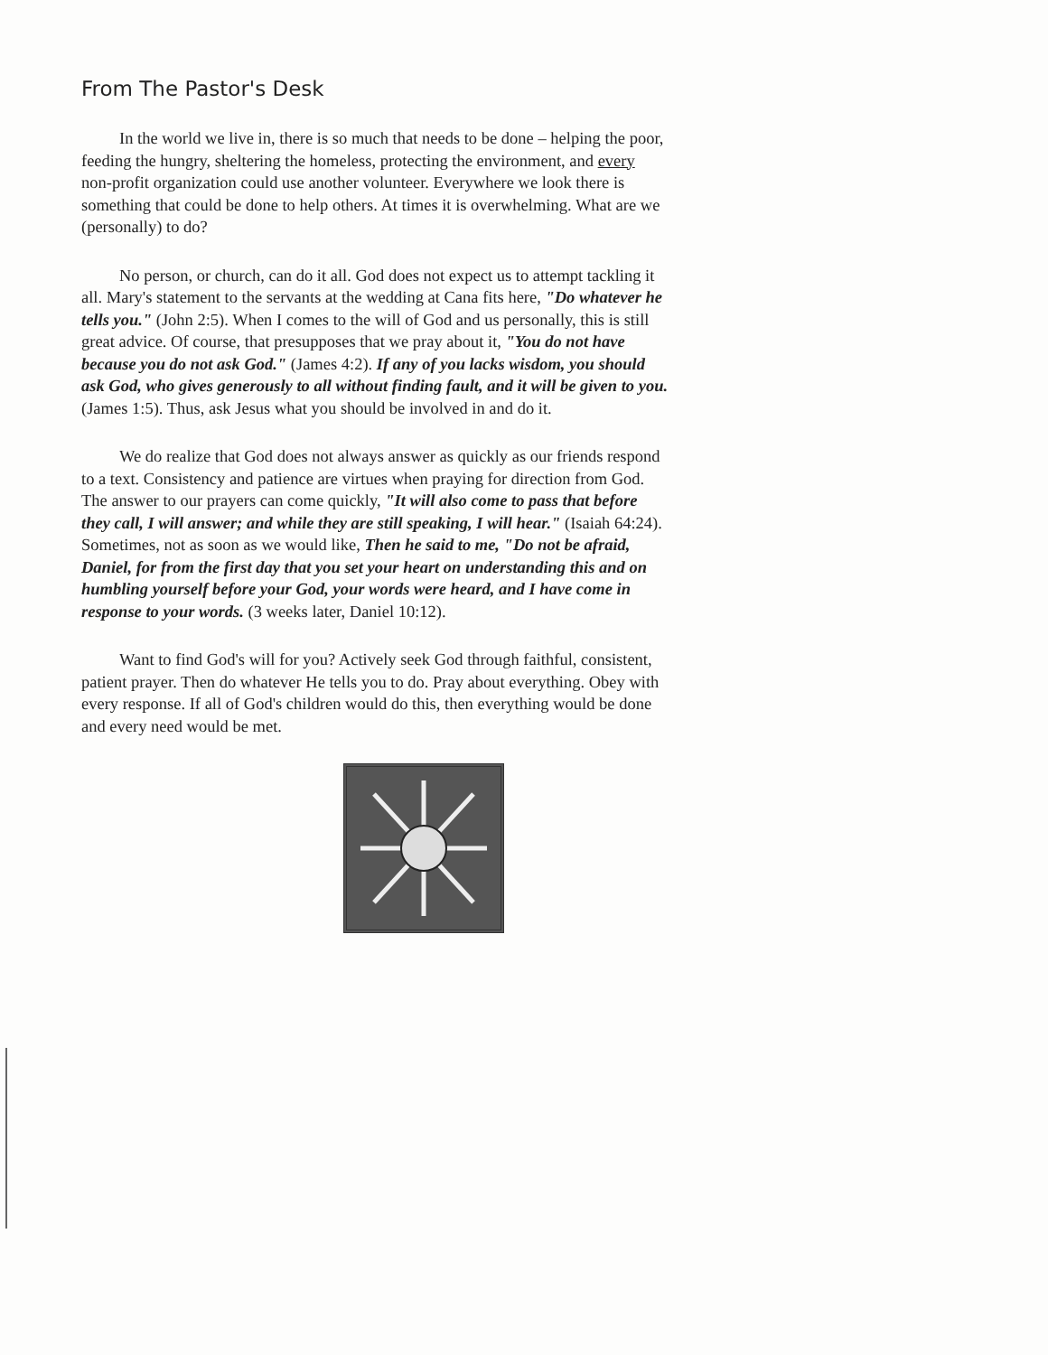From The Pastor's Desk
In the world we live in, there is so much that needs to be done – helping the poor, feeding the hungry, sheltering the homeless, protecting the environment, and every non-profit organization could use another volunteer. Everywhere we look there is something that could be done to help others. At times it is overwhelming. What are we (personally) to do?
No person, or church, can do it all. God does not expect us to attempt tackling it all. Mary's statement to the servants at the wedding at Cana fits here, "Do whatever he tells you." (John 2:5). When I comes to the will of God and us personally, this is still great advice. Of course, that presup­poses that we pray about it, "You do not have because you do not ask God." (James 4:2). If any of you lacks wisdom, you should ask God, who gives generously to all without finding fault, and it will be given to you. (James 1:5). Thus, ask Jesus what you should be involved in and do it.
We do realize that God does not always answer as quickly as our friends respond to a text. Consistency and patience are virtues when praying for direction from God. The answer to our prayers can come quickly, "It will also come to pass that before they call, I will answer; and while they are still speaking, I will hear." (Isaiah 64:24). Sometimes, not as soon as we would like, Then he said to me, "Do not be afraid, Daniel, for from the first day that you set your heart on understanding this and on humbling yourself before your God, your words were heard, and I have come in response to your words. (3 weeks later, Daniel 10:12).
Want to find God's will for you? Actively seek God through faithful, consistent, patient prayer. Then do whatever He tells you to do. Pray about everything. Obey with every response. If all of God's children would do this, then everything would be done and every need would be met.